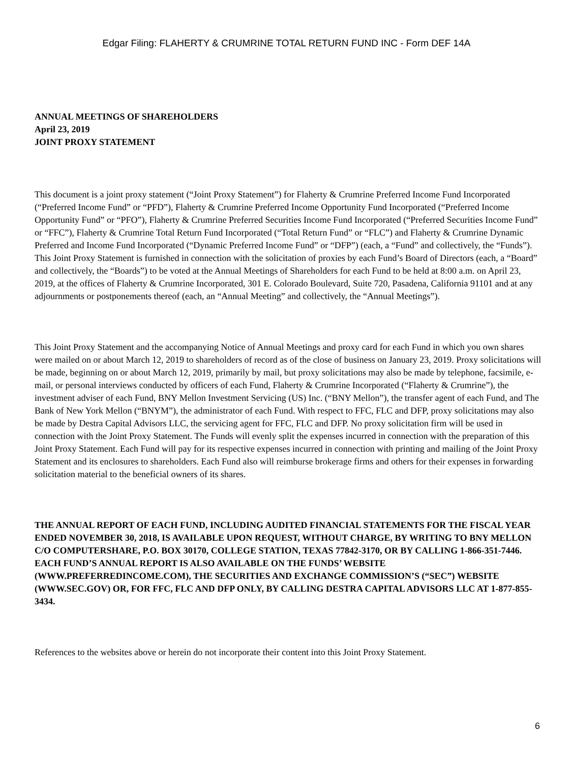Edgar Filing: FLAHERTY & CRUMRINE TOTAL RETURN FUND INC - Form DEF 14A
ANNUAL MEETINGS OF SHAREHOLDERS
April 23, 2019
JOINT PROXY STATEMENT
This document is a joint proxy statement (“Joint Proxy Statement”) for Flaherty & Crumrine Preferred Income Fund Incorporated (“Preferred Income Fund” or “PFD”), Flaherty & Crumrine Preferred Income Opportunity Fund Incorporated (“Preferred Income Opportunity Fund” or “PFO”), Flaherty & Crumrine Preferred Securities Income Fund Incorporated (“Preferred Securities Income Fund” or “FFC”), Flaherty & Crumrine Total Return Fund Incorporated (“Total Return Fund” or “FLC”) and Flaherty & Crumrine Dynamic Preferred and Income Fund Incorporated (“Dynamic Preferred Income Fund” or “DFP”) (each, a “Fund” and collectively, the “Funds”). This Joint Proxy Statement is furnished in connection with the solicitation of proxies by each Fund’s Board of Directors (each, a “Board” and collectively, the “Boards”) to be voted at the Annual Meetings of Shareholders for each Fund to be held at 8:00 a.m. on April 23, 2019, at the offices of Flaherty & Crumrine Incorporated, 301 E. Colorado Boulevard, Suite 720, Pasadena, California 91101 and at any adjournments or postponements thereof (each, an “Annual Meeting” and collectively, the “Annual Meetings”).
This Joint Proxy Statement and the accompanying Notice of Annual Meetings and proxy card for each Fund in which you own shares were mailed on or about March 12, 2019 to shareholders of record as of the close of business on January 23, 2019. Proxy solicitations will be made, beginning on or about March 12, 2019, primarily by mail, but proxy solicitations may also be made by telephone, facsimile, e-mail, or personal interviews conducted by officers of each Fund, Flaherty & Crumrine Incorporated (“Flaherty & Crumrine”), the investment adviser of each Fund, BNY Mellon Investment Servicing (US) Inc. (“BNY Mellon”), the transfer agent of each Fund, and The Bank of New York Mellon (“BNYM”), the administrator of each Fund. With respect to FFC, FLC and DFP, proxy solicitations may also be made by Destra Capital Advisors LLC, the servicing agent for FFC, FLC and DFP. No proxy solicitation firm will be used in connection with the Joint Proxy Statement. The Funds will evenly split the expenses incurred in connection with the preparation of this Joint Proxy Statement. Each Fund will pay for its respective expenses incurred in connection with printing and mailing of the Joint Proxy Statement and its enclosures to shareholders. Each Fund also will reimburse brokerage firms and others for their expenses in forwarding solicitation material to the beneficial owners of its shares.
THE ANNUAL REPORT OF EACH FUND, INCLUDING AUDITED FINANCIAL STATEMENTS FOR THE FISCAL YEAR ENDED NOVEMBER 30, 2018, IS AVAILABLE UPON REQUEST, WITHOUT CHARGE, BY WRITING TO BNY MELLON C/O COMPUTERSHARE, P.O. BOX 30170, COLLEGE STATION, TEXAS 77842-3170, OR BY CALLING 1-866-351-7446. EACH FUND’S ANNUAL REPORT IS ALSO AVAILABLE ON THE FUNDS’ WEBSITE (WWW.PREFERREDINCOME.COM), THE SECURITIES AND EXCHANGE COMMISSION’S (“SEC”) WEBSITE (WWW.SEC.GOV) OR, FOR FFC, FLC AND DFP ONLY, BY CALLING DESTRA CAPITAL ADVISORS LLC AT 1-877-855-3434.
References to the websites above or herein do not incorporate their content into this Joint Proxy Statement.
6